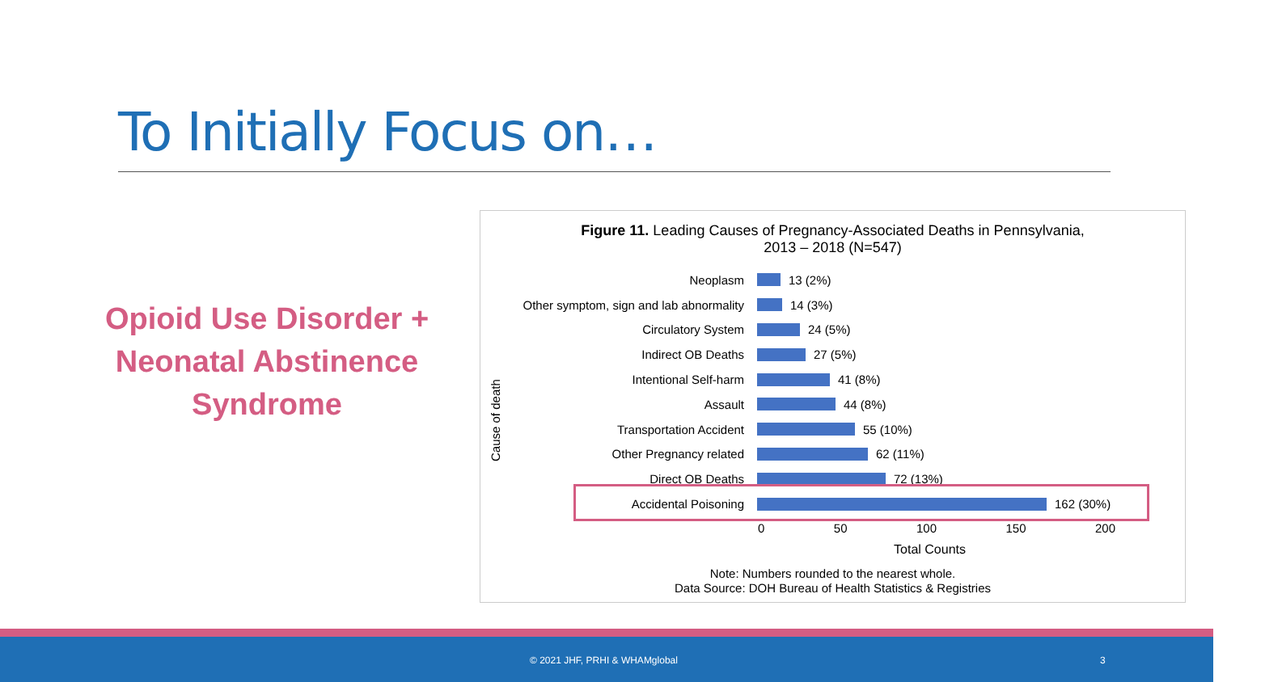To Initially Focus on…
Opioid Use Disorder + Neonatal Abstinence Syndrome
Figure 11. Leading Causes of Pregnancy-Associated Deaths in Pennsylvania,
2013 – 2018 (N=547)
Cause of death
Neoplasm 13 (2%)
Other symptom, sign and lab abnormality 14 (3%)
Circulatory System 24 (5%)
Indirect OB Deaths 27 (5%)
Intentional Self-harm 41 (8%)
Assault 44 (8%)
Transportation Accident 55 (10%)
Other Pregnancy related 62 (11%)
Direct OB Deaths 72 (13%)
Accidental Poisoning 162 (30%)
0 50 100 150 200
Total Counts
Note: Numbers rounded to the nearest whole.
Data Source: DOH Bureau of Health Statistics & Registries
© 2021 JHF, PRHI & WHAMglobal 3